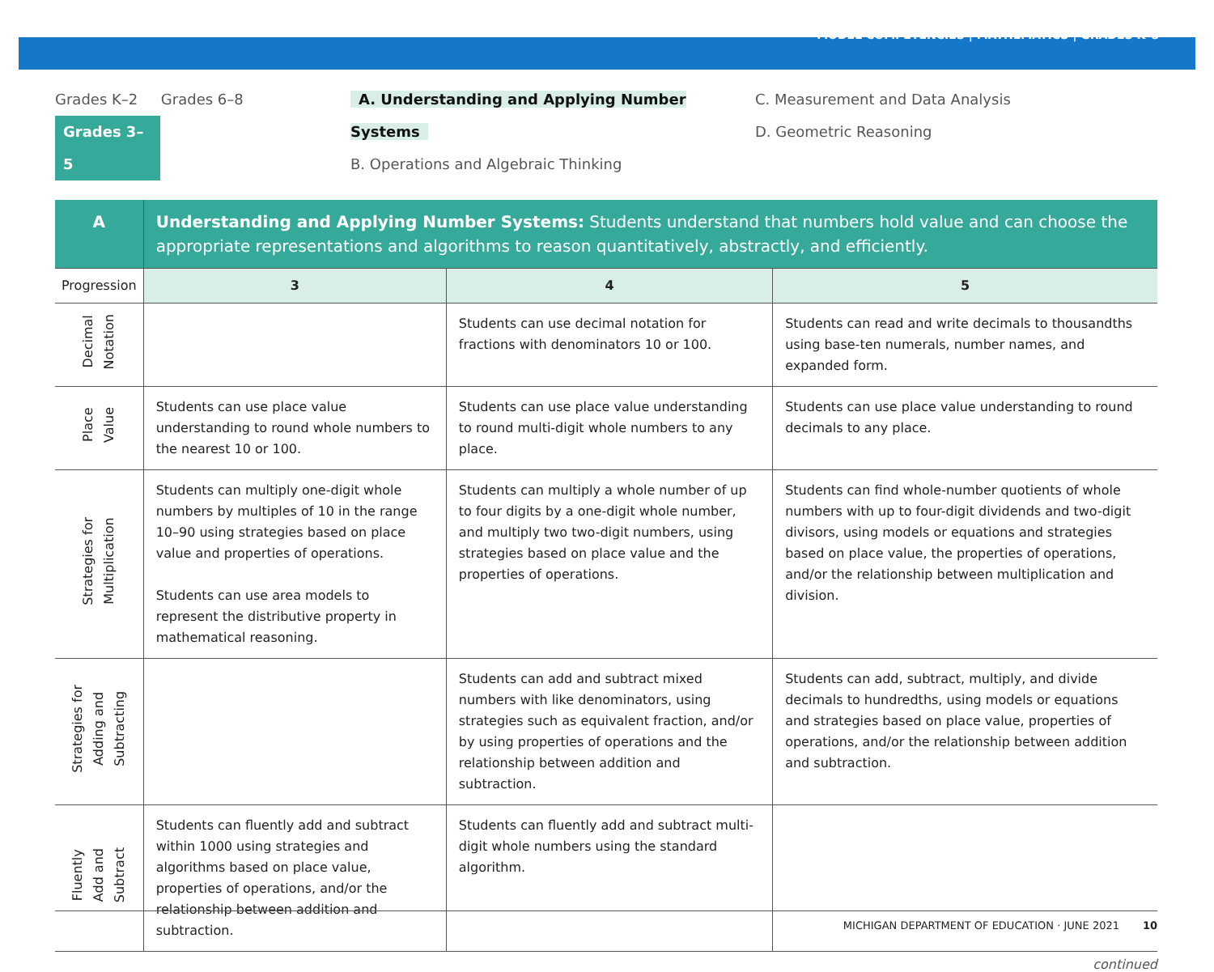MODEL COMPETENCIES | MATHEMATICS | GRADES K–8
Grades K–2 Grades 6–8
Grades 3–5
A. Understanding and Applying Number Systems
B. Operations and Algebraic Thinking
C. Measurement and Data Analysis
D. Geometric Reasoning
| A | Understanding and Applying Number Systems: Students understand that numbers hold value and can choose the appropriate representations and algorithms to reason quantitatively, abstractly, and efficiently. | | |
| Progression | 3 | 4 | 5 |
| Decimal Notation | | Students can use decimal notation for fractions with denominators 10 or 100. | Students can read and write decimals to thousandths using base-ten numerals, number names, and expanded form. |
| Place Value | Students can use place value understanding to round whole numbers to the nearest 10 or 100. | Students can use place value understanding to round multi-digit whole numbers to any place. | Students can use place value understanding to round decimals to any place. |
| Strategies for Multiplication | Students can multiply one-digit whole numbers by multiples of 10 in the range 10–90 using strategies based on place value and properties of operations. Students can use area models to represent the distributive property in mathematical reasoning. | Students can multiply a whole number of up to four digits by a one-digit whole number, and multiply two two-digit numbers, using strategies based on place value and the properties of operations. | Students can find whole-number quotients of whole numbers with up to four-digit dividends and two-digit divisors, using models or equations and strategies based on place value, the properties of operations, and/or the relationship between multiplication and division. |
| Strategies for Adding and Subtracting | | Students can add and subtract mixed numbers with like denominators, using strategies such as equivalent fraction, and/or by using properties of operations and the relationship between addition and subtraction. | Students can add, subtract, multiply, and divide decimals to hundredths, using models or equations and strategies based on place value, properties of operations, and/or the relationship between addition and subtraction. |
| Fluently Add and Subtract | Students can fluently add and subtract within 1000 using strategies and algorithms based on place value, properties of operations, and/or the relationship between addition and subtraction. | Students can fluently add and subtract multi-digit whole numbers using the standard algorithm. | |
continued
MICHIGAN DEPARTMENT OF EDUCATION · JUNE 2021 10